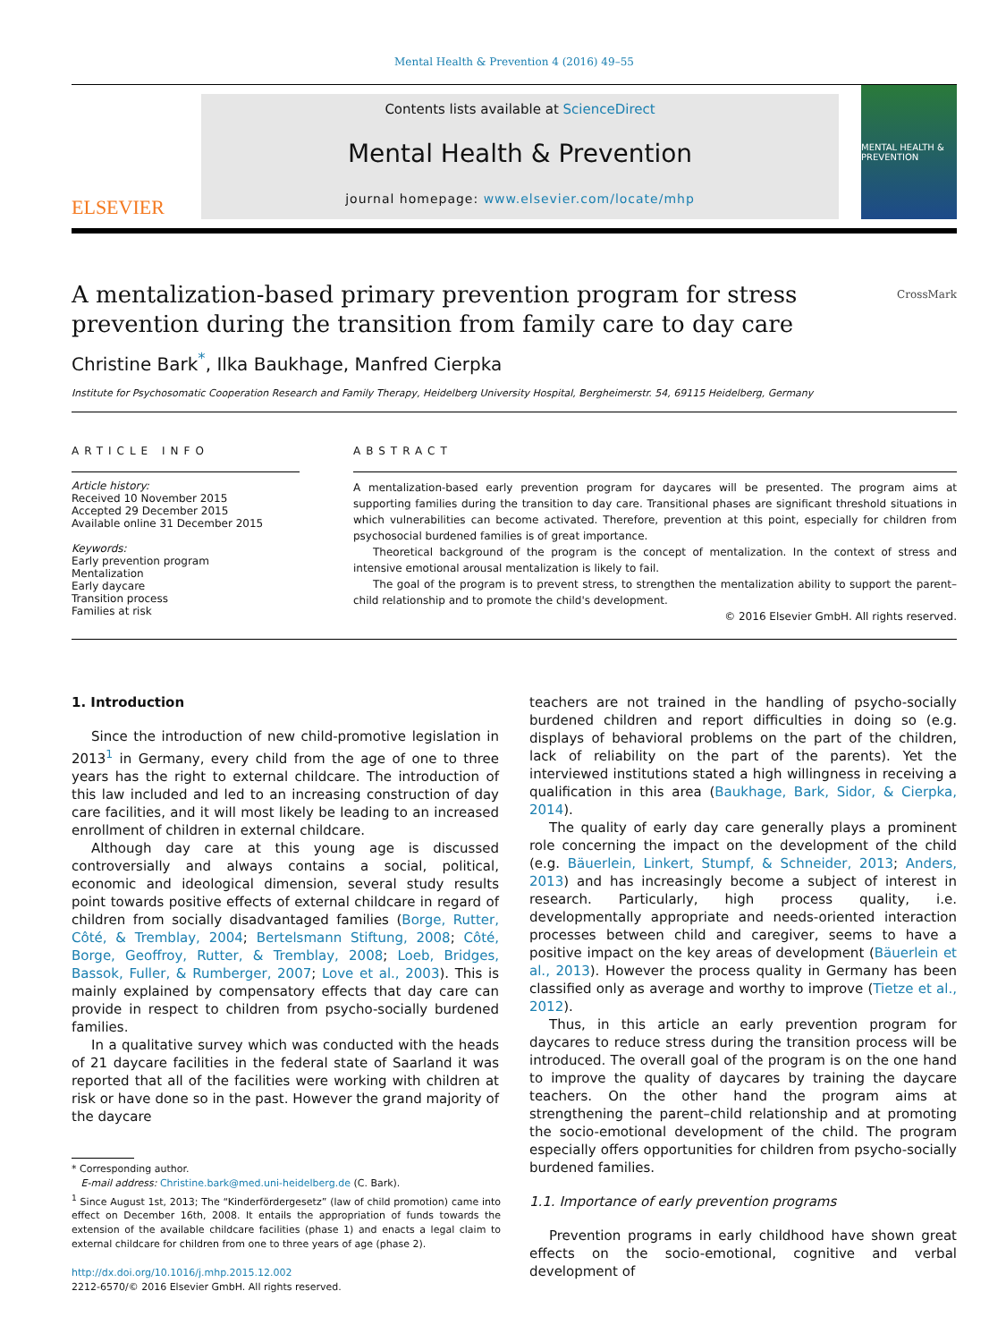Mental Health & Prevention 4 (2016) 49–55
ELSEVIER
Contents lists available at ScienceDirect
Mental Health & Prevention
journal homepage: www.elsevier.com/locate/mhp
MENTAL HEALTH & PREVENTION
A mentalization-based primary prevention program for stress
prevention during the transition from family care to day care CrossMark
Christine Bark<sup>*</sup>, Ilka Baukhage, Manfred Cierpka
Institute for Psychosomatic Cooperation Research and Family Therapy, Heidelberg University Hospital, Bergheimerstr. 54, 69115 Heidelberg, Germany
ARTICLE INFO
Article history:
Received 10 November 2015
Accepted 29 December 2015
Available online 31 December 2015
Keywords:
Early prevention program
Mentalization
Early daycare
Transition process
Families at risk
ABSTRACT
A mentalization-based early prevention program for daycares will be presented. The program aims at supporting families during the transition to day care. Transitional phases are significant threshold situations in which vulnerabilities can become activated. Therefore, prevention at this point, especially for children from psychosocial burdened families is of great importance.
Theoretical background of the program is the concept of mentalization. In the context of stress and intensive emotional arousal mentalization is likely to fail.
The goal of the program is to prevent stress, to strengthen the mentalization ability to support the parent–child relationship and to promote the child's development.
© 2016 Elsevier GmbH. All rights reserved.
1. Introduction
Since the introduction of new child-promotive legislation in 2013<sup>1</sup> in Germany, every child from the age of one to three years has the right to external childcare. The introduction of this law included and led to an increasing construction of day care facilities, and it will most likely be leading to an increased enrollment of children in external childcare.
Although day care at this young age is discussed controversially and always contains a social, political, economic and ideological dimension, several study results point towards positive effects of external childcare in regard of children from socially disadvantaged families (Borge, Rutter, Côté, & Tremblay, 2004; Bertelsmann Stiftung, 2008; Côté, Borge, Geoffroy, Rutter, & Tremblay, 2008; Loeb, Bridges, Bassok, Fuller, & Rumberger, 2007; Love et al., 2003). This is mainly explained by compensatory effects that day care can provide in respect to children from psycho-socially burdened families.
In a qualitative survey which was conducted with the heads of 21 daycare facilities in the federal state of Saarland it was reported that all of the facilities were working with children at risk or have done so in the past. However the grand majority of the daycare
* Corresponding author.
E-mail address: Christine.bark@med.uni-heidelberg.de (C. Bark).
<sup>1</sup> Since August 1st, 2013; The “Kinderfördergesetz” (law of child promotion) came into effect on December 16th, 2008. It entails the appropriation of funds towards the extension of the available childcare facilities (phase 1) and enacts a legal claim to external childcare for children from one to three years of age (phase 2).
http://dx.doi.org/10.1016/j.mhp.2015.12.002
2212-6570/© 2016 Elsevier GmbH. All rights reserved.
teachers are not trained in the handling of psycho-socially burdened children and report difficulties in doing so (e.g. displays of behavioral problems on the part of the children, lack of reliability on the part of the parents). Yet the interviewed institutions stated a high willingness in receiving a qualification in this area (Baukhage, Bark, Sidor, & Cierpka, 2014).
The quality of early day care generally plays a prominent role concerning the impact on the development of the child (e.g. Bäuerlein, Linkert, Stumpf, & Schneider, 2013; Anders, 2013) and has increasingly become a subject of interest in research. Particularly, high process quality, i.e. developmentally appropriate and needs-oriented interaction processes between child and caregiver, seems to have a positive impact on the key areas of development (Bäuerlein et al., 2013). However the process quality in Germany has been classified only as average and worthy to improve (Tietze et al., 2012).
Thus, in this article an early prevention program for daycares to reduce stress during the transition process will be introduced. The overall goal of the program is on the one hand to improve the quality of daycares by training the daycare teachers. On the other hand the program aims at strengthening the parent–child relationship and at promoting the socio-emotional development of the child. The program especially offers opportunities for children from psycho-socially burdened families.
1.1. Importance of early prevention programs
Prevention programs in early childhood have shown great effects on the socio-emotional, cognitive and verbal development of